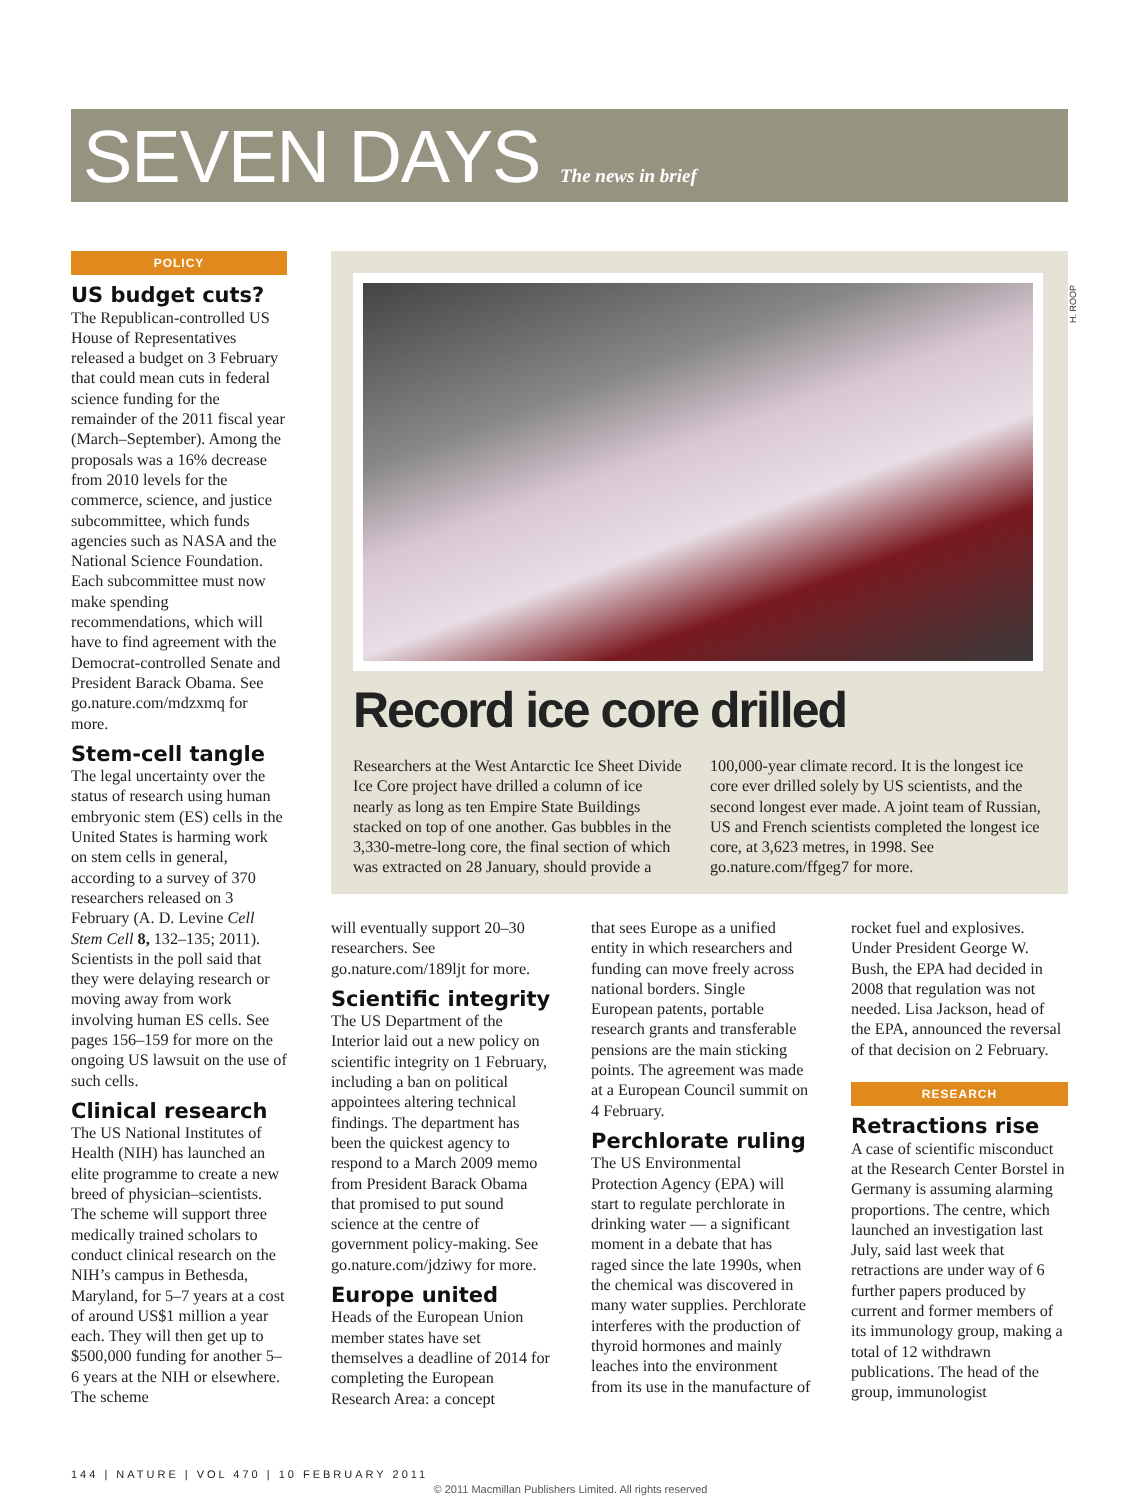SEVEN DAYS The news in brief
POLICY
US budget cuts?
The Republican-controlled US House of Representatives released a budget on 3 February that could mean cuts in federal science funding for the remainder of the 2011 fiscal year (March–September). Among the proposals was a 16% decrease from 2010 levels for the commerce, science, and justice subcommittee, which funds agencies such as NASA and the National Science Foundation. Each subcommittee must now make spending recommendations, which will have to find agreement with the Democrat-controlled Senate and President Barack Obama. See go.nature.com/mdzxmq for more.
Stem-cell tangle
The legal uncertainty over the status of research using human embryonic stem (ES) cells in the United States is harming work on stem cells in general, according to a survey of 370 researchers released on 3 February (A. D. Levine Cell Stem Cell 8, 132–135; 2011). Scientists in the poll said that they were delaying research or moving away from work involving human ES cells. See pages 156–159 for more on the ongoing US lawsuit on the use of such cells.
Clinical research
The US National Institutes of Health (NIH) has launched an elite programme to create a new breed of physician–scientists. The scheme will support three medically trained scholars to conduct clinical research on the NIH’s campus in Bethesda, Maryland, for 5–7 years at a cost of around US$1 million a year each. They will then get up to $500,000 funding for another 5–6 years at the NIH or elsewhere. The scheme
Record ice core drilled
Researchers at the West Antarctic Ice Sheet Divide Ice Core project have drilled a column of ice nearly as long as ten Empire State Buildings stacked on top of one another. Gas bubbles in the 3,330-metre-long core, the final section of which was extracted on 28 January, should provide a 100,000-year climate record. It is the longest ice core ever drilled solely by US scientists, and the second longest ever made. A joint team of Russian, US and French scientists completed the longest ice core, at 3,623 metres, in 1998. See go.nature.com/ffgeg7 for more.
H. ROOP
will eventually support 20–30 researchers. See go.nature.com/189ljt for more.
Scientific integrity
The US Department of the Interior laid out a new policy on scientific integrity on 1 February, including a ban on political appointees altering technical findings. The department has been the quickest agency to respond to a March 2009 memo from President Barack Obama that promised to put sound science at the centre of government policy-making. See go.nature.com/jdziwy for more.
Europe united
Heads of the European Union member states have set themselves a deadline of 2014 for completing the European Research Area: a concept
that sees Europe as a unified entity in which researchers and funding can move freely across national borders. Single European patents, portable research grants and transferable pensions are the main sticking points. The agreement was made at a European Council summit on 4 February.
Perchlorate ruling
The US Environmental Protection Agency (EPA) will start to regulate perchlorate in drinking water — a significant moment in a debate that has raged since the late 1990s, when the chemical was discovered in many water supplies. Perchlorate interferes with the production of thyroid hormones and mainly leaches into the environment from its use in the manufacture of
rocket fuel and explosives. Under President George W. Bush, the EPA had decided in 2008 that regulation was not needed. Lisa Jackson, head of the EPA, announced the reversal of that decision on 2 February.
RESEARCH
Retractions rise
A case of scientific misconduct at the Research Center Borstel in Germany is assuming alarming proportions. The centre, which launched an investigation last July, said last week that retractions are under way of 6 further papers produced by current and former members of its immunology group, making a total of 12 withdrawn publications. The head of the group, immunologist
144 | NATURE | VOL 470 | 10 FEBRUARY 2011
© 2011 Macmillan Publishers Limited. All rights reserved